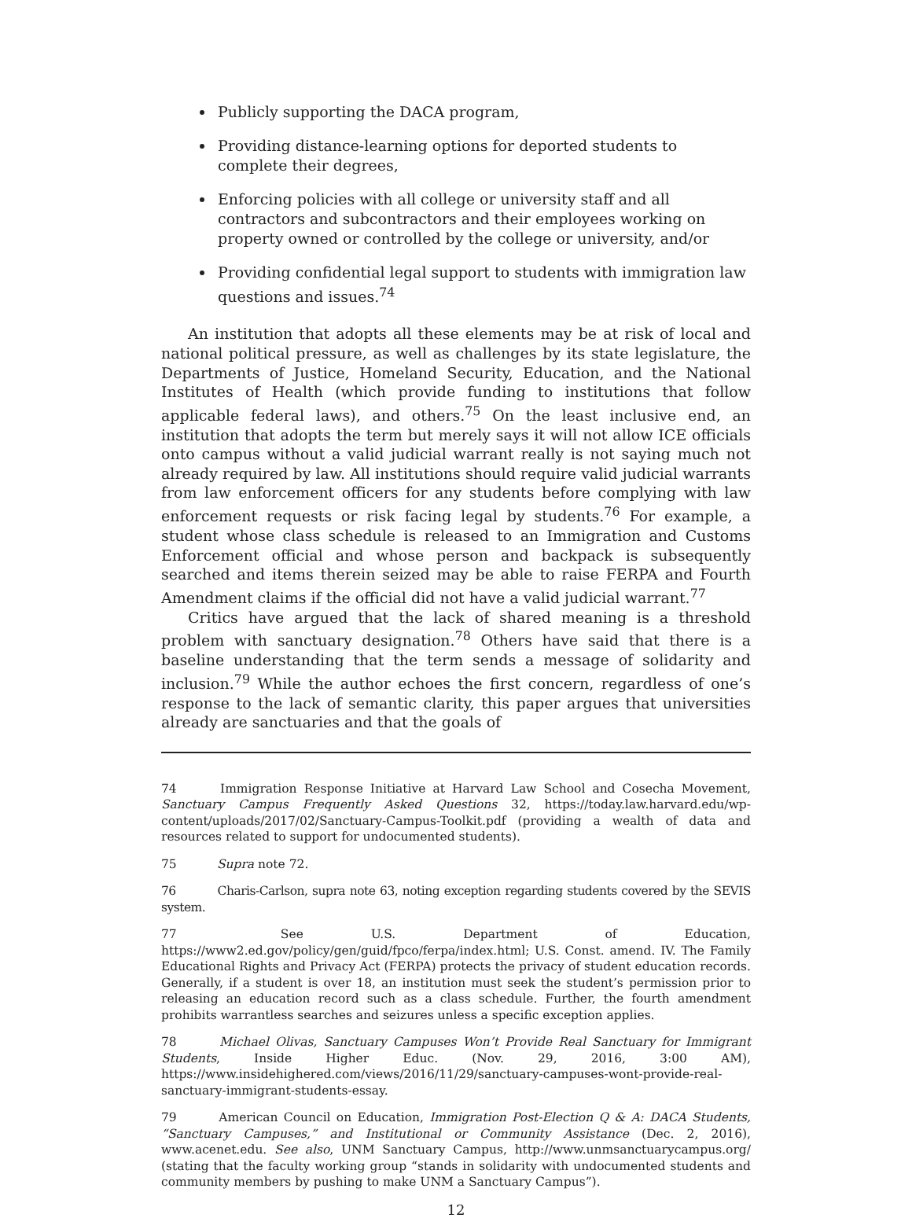Publicly supporting the DACA program,
Providing distance-learning options for deported students to complete their degrees,
Enforcing policies with all college or university staff and all contractors and subcontractors and their employees working on property owned or controlled by the college or university, and/or
Providing confidential legal support to students with immigration law questions and issues.<sup>74</sup>
An institution that adopts all these elements may be at risk of local and national political pressure, as well as challenges by its state legislature, the Departments of Justice, Homeland Security, Education, and the National Institutes of Health (which provide funding to institutions that follow applicable federal laws), and others.<sup>75</sup> On the least inclusive end, an institution that adopts the term but merely says it will not allow ICE officials onto campus without a valid judicial warrant really is not saying much not already required by law. All institutions should require valid judicial warrants from law enforcement officers for any students before complying with law enforcement requests or risk facing legal by students.<sup>76</sup> For example, a student whose class schedule is released to an Immigration and Customs Enforcement official and whose person and backpack is subsequently searched and items therein seized may be able to raise FERPA and Fourth Amendment claims if the official did not have a valid judicial warrant.<sup>77</sup>
Critics have argued that the lack of shared meaning is a threshold problem with sanctuary designation.<sup>78</sup> Others have said that there is a baseline understanding that the term sends a message of solidarity and inclusion.<sup>79</sup> While the author echoes the first concern, regardless of one’s response to the lack of semantic clarity, this paper argues that universities already are sanctuaries and that the goals of
74 Immigration Response Initiative at Harvard Law School and Cosecha Movement, Sanctuary Campus Frequently Asked Questions 32, https://today.law.harvard.edu/wp-content/uploads/2017/02/Sanctuary-Campus-Toolkit.pdf (providing a wealth of data and resources related to support for undocumented students).
75 Supra note 72.
76 Charis-Carlson, supra note 63, noting exception regarding students covered by the SEVIS system.
77 See U.S. Department of Education, https://www2.ed.gov/policy/gen/guid/fpco/ferpa/index.html; U.S. Const. amend. IV. The Family Educational Rights and Privacy Act (FERPA) protects the privacy of student education records. Generally, if a student is over 18, an institution must seek the student’s permission prior to releasing an education record such as a class schedule. Further, the fourth amendment prohibits warrantless searches and seizures unless a specific exception applies.
78 Michael Olivas, Sanctuary Campuses Won’t Provide Real Sanctuary for Immigrant Students, Inside Higher Educ. (Nov. 29, 2016, 3:00 AM), https://www.insidehighered.com/views/2016/11/29/sanctuary-campuses-wont-provide-real-sanctuary-immigrant-students-essay.
79 American Council on Education, Immigration Post-Election Q & A: DACA Students, “Sanctuary Campuses,” and Institutional or Community Assistance (Dec. 2, 2016), www.acenet.edu. See also, UNM Sanctuary Campus, http://www.unmsanctuarycampus.org/ (stating that the faculty working group “stands in solidarity with undocumented students and community members by pushing to make UNM a Sanctuary Campus”).
12